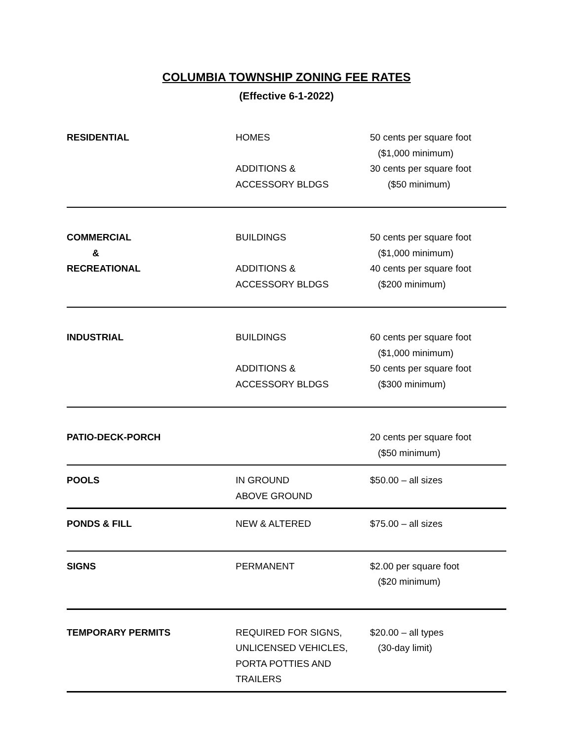COLUMBIA TOWNSHIP ZONING FEE RATES
(Effective 6-1-2022)
| RESIDENTIAL | HOMES ADDITIONS & ACCESSORY BLDGS | 50 cents per square foot ($1,000 minimum) 30 cents per square foot ($50 minimum) |
| COMMERCIAL & RECREATIONAL | BUILDINGS ADDITIONS & ACCESSORY BLDGS | 50 cents per square foot ($1,000 minimum) 40 cents per square foot ($200 minimum) |
| INDUSTRIAL | BUILDINGS ADDITIONS & ACCESSORY BLDGS | 60 cents per square foot ($1,000 minimum) 50 cents per square foot ($300 minimum) |
| PATIO-DECK-PORCH | | 20 cents per square foot ($50 minimum) |
| POOLS | IN GROUND ABOVE GROUND | $50.00 – all sizes |
| PONDS & FILL | NEW & ALTERED | $75.00 – all sizes |
| SIGNS | PERMANENT | $2.00 per square foot ($20 minimum) |
| TEMPORARY PERMITS | REQUIRED FOR SIGNS, UNLICENSED VEHICLES, PORTA POTTIES AND TRAILERS | $20.00 – all types (30-day limit) |